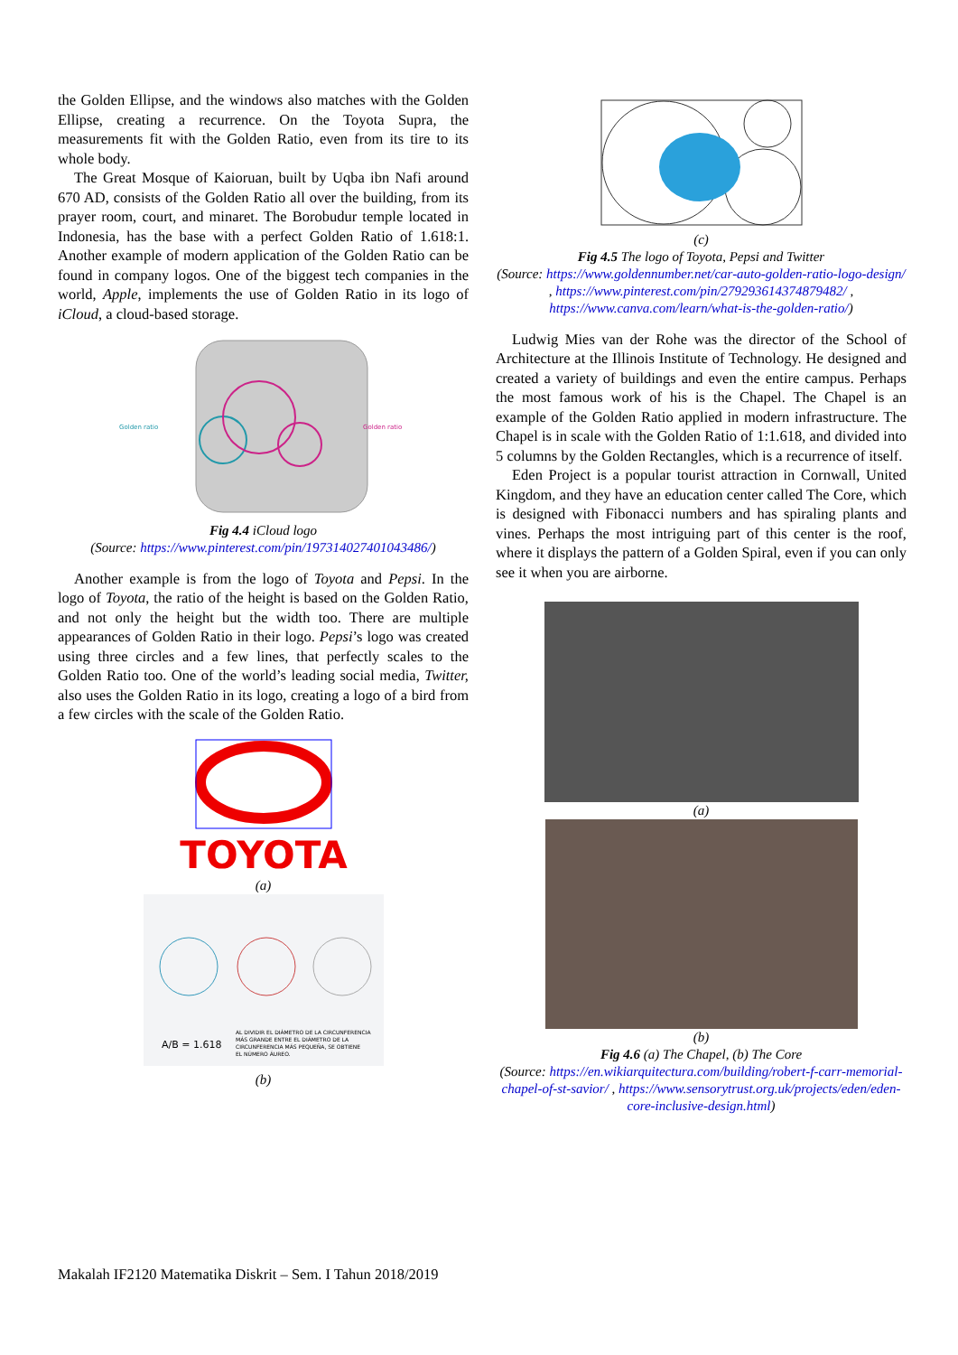the Golden Ellipse, and the windows also matches with the Golden Ellipse, creating a recurrence. On the Toyota Supra, the measurements fit with the Golden Ratio, even from its tire to its whole body.
The Great Mosque of Kaioruan, built by Uqba ibn Nafi around 670 AD, consists of the Golden Ratio all over the building, from its prayer room, court, and minaret. The Borobudur temple located in Indonesia, has the base with a perfect Golden Ratio of 1.618:1. Another example of modern application of the Golden Ratio can be found in company logos. One of the biggest tech companies in the world, Apple, implements the use of Golden Ratio in its logo of iCloud, a cloud-based storage.
Golden ratio
Golden ratio
Fig 4.4 iCloud logo
(Source: https://www.pinterest.com/pin/197314027401043486/)
Another example is from the logo of Toyota and Pepsi. In the logo of Toyota, the ratio of the height is based on the Golden Ratio, and not only the height but the width too. There are multiple appearances of Golden Ratio in their logo. Pepsi’s logo was created using three circles and a few lines, that perfectly scales to the Golden Ratio too. One of the world’s leading social media, Twitter, also uses the Golden Ratio in its logo, creating a logo of a bird from a few circles with the scale of the Golden Ratio.
TOYOTA
(a)
A/B = 1.618
AL DIVIDIR EL DIÁMETRO DE LA CIRCUNFERENCIA
MÁS GRANDE ENTRE EL DIÁMETRO DE LA
CIRCUNFERENCIA MÁS PEQUEÑA, SE OBTIENE
EL NÚMERO ÁUREO.
(b)
(c)
Fig 4.5 The logo of Toyota, Pepsi and Twitter
(Source: https://www.goldennumber.net/car-auto-golden-ratio-logo-design/ , https://www.pinterest.com/pin/279293614374879482/ , https://www.canva.com/learn/what-is-the-golden-ratio/)
Ludwig Mies van der Rohe was the director of the School of Architecture at the Illinois Institute of Technology. He designed and created a variety of buildings and even the entire campus. Perhaps the most famous work of his is the Chapel. The Chapel is an example of the Golden Ratio applied in modern infrastructure. The Chapel is in scale with the Golden Ratio of 1:1.618, and divided into 5 columns by the Golden Rectangles, which is a recurrence of itself.
Eden Project is a popular tourist attraction in Cornwall, United Kingdom, and they have an education center called The Core, which is designed with Fibonacci numbers and has spiraling plants and vines. Perhaps the most intriguing part of this center is the roof, where it displays the pattern of a Golden Spiral, even if you can only see it when you are airborne.
(a)
(b)
Fig 4.6 (a) The Chapel, (b) The Core
(Source: https://en.wikiarquitectura.com/building/robert-f-carr-memorial-chapel-of-st-savior/ , https://www.sensorytrust.org.uk/projects/eden/eden-core-inclusive-design.html)
Makalah IF2120 Matematika Diskrit – Sem. I Tahun 2018/2019